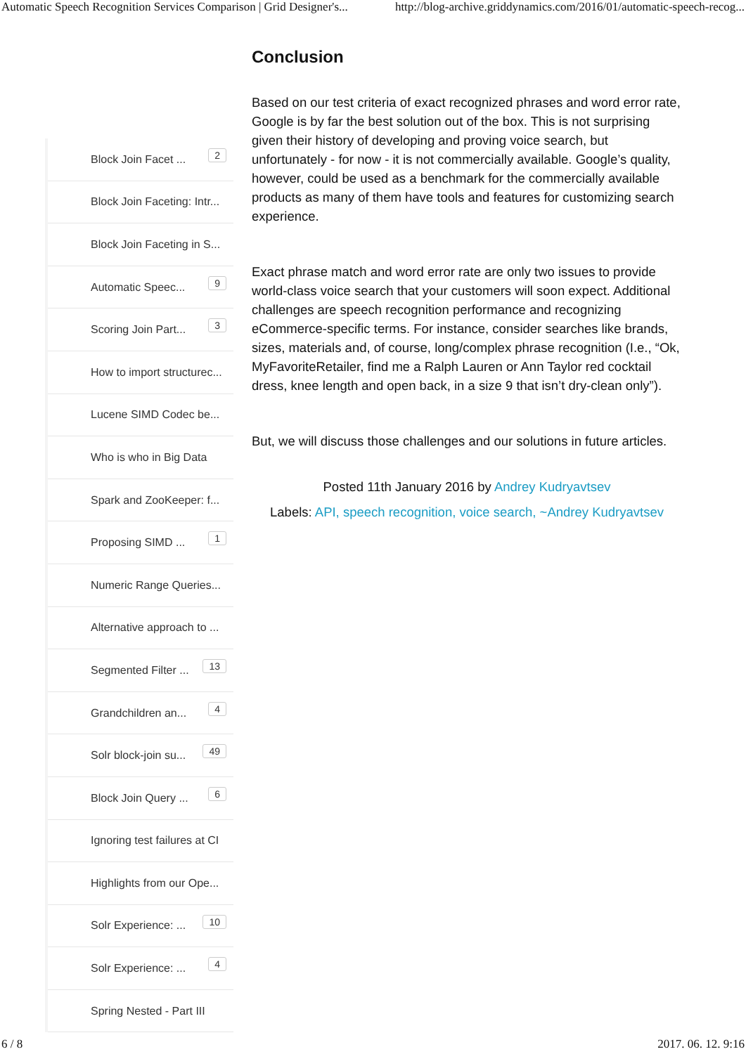Automatic Speech Recognition Services Comparison | Grid Designer's... http://blog-archive.griddynamics.com/2016/01/automatic-speech-recog...
Block Join Facet ...
2
Block Join Faceting: Intr...
Block Join Faceting in S...
Automatic Speec...
9
Scoring Join Part...
3
How to import structurec...
Lucene SIMD Codec be...
Who is who in Big Data
Spark and ZooKeeper: f...
Proposing SIMD ...
1
Numeric Range Queries...
Alternative approach to ...
Segmented Filter ...
13
Grandchildren an...
4
Solr block-join su...
49
Block Join Query ...
6
Ignoring test failures at CI
Highlights from our Ope...
Solr Experience: ...
10
Solr Experience: ...
4
Spring Nested - Part III
Conclusion
Based on our test criteria of exact recognized phrases and word error rate, Google is by far the best solution out of the box. This is not surprising given their history of developing and proving voice search, but unfortunately - for now - it is not commercially available. Google’s quality, however, could be used as a benchmark for the commercially available products as many of them have tools and features for customizing search experience.
Exact phrase match and word error rate are only two issues to provide world-class voice search that your customers will soon expect. Additional challenges are speech recognition performance and recognizing eCommerce-specific terms. For instance, consider searches like brands, sizes, materials and, of course, long/complex phrase recognition (I.e., “Ok, MyFavoriteRetailer, find me a Ralph Lauren or Ann Taylor red cocktail dress, knee length and open back, in a size 9 that isn’t dry-clean only”).
But, we will discuss those challenges and our solutions in future articles.
Posted 11th January 2016 by Andrey Kudryavtsev
Labels: API, speech recognition, voice search, ~Andrey Kudryavtsev
6 / 8 2017. 06. 12. 9:16